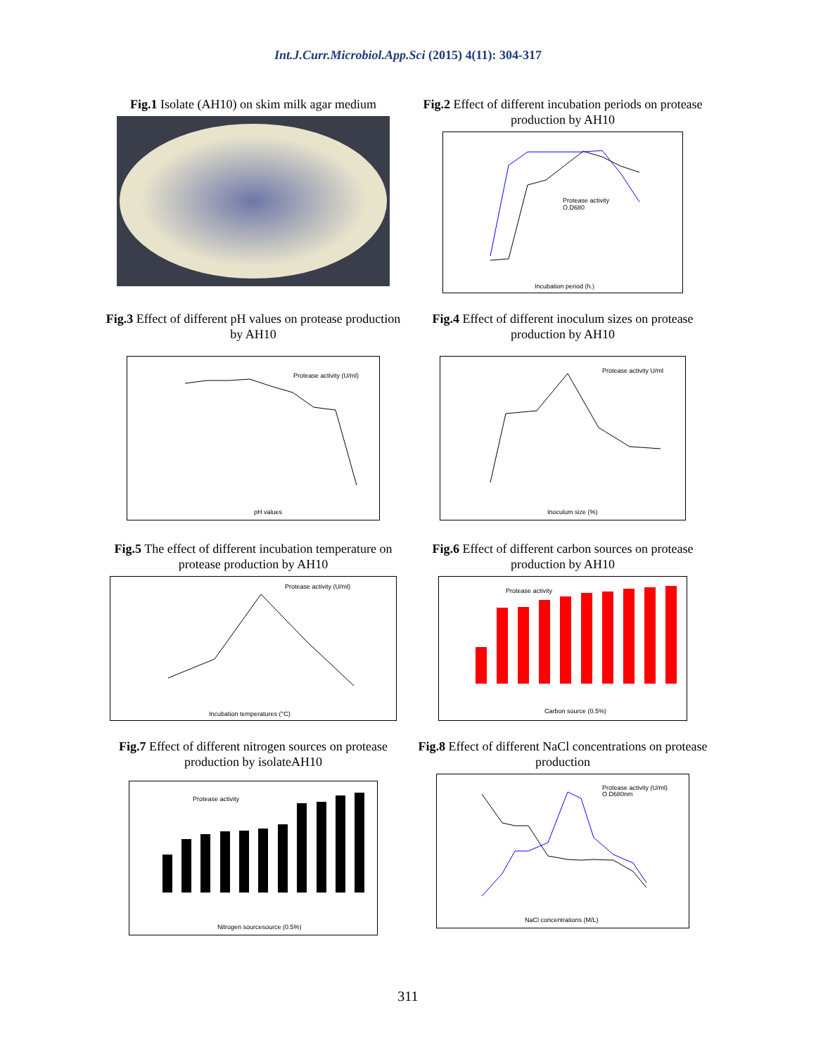Int.J.Curr.Microbiol.App.Sci (2015) 4(11): 304-317
Fig.1 Isolate (AH10) on skim milk agar medium
Fig.2 Effect of different incubation periods on protease production by AH10
Protease activity
O.D680
Incubation period (h.)
Fig.3 Effect of different pH values on protease production by AH10
Protease activity (U/ml)
pH values
Fig.4 Effect of different inoculum sizes on protease production by AH10
Protease activity U/ml
Inoculum size (%)
Fig.5 The effect of different incubation temperature on protease production by AH10
Protease activity (U/ml)
Incubation temperatures (°C)
Fig.6 Effect of different carbon sources on protease production by AH10
Protease activity
Carbon source (0.5%)
Fig.7 Effect of different nitrogen sources on protease production by isolateAH10
Protease activity
Nitrogen sourcesource (0.5%)
Fig.8 Effect of different NaCl concentrations on protease production
Protease activity (U/ml)
O.D680nm
NaCl concentrations (M/L)
311